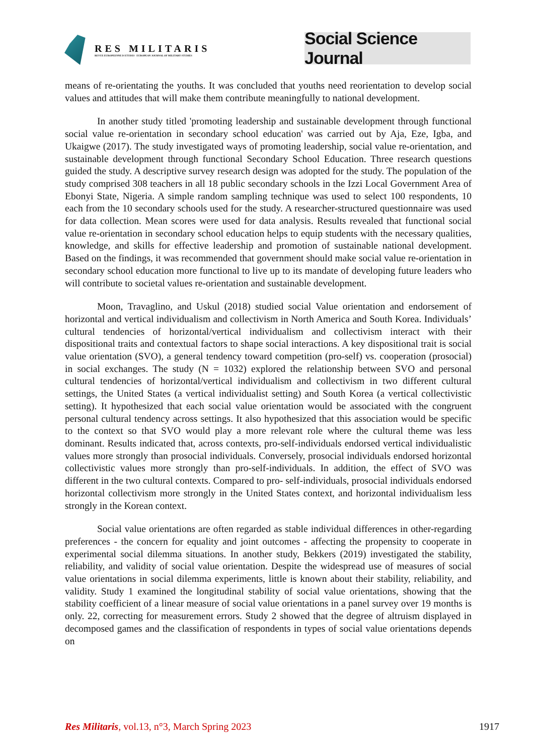RES MILITARIS
REVUE EUROPEENNE D ETUDES EUROPEAN JOURNAL OF MILITARY STUDIES
Social Science Journal
means of re-orientating the youths. It was concluded that youths need reorientation to develop social values and attitudes that will make them contribute meaningfully to national development.
In another study titled 'promoting leadership and sustainable development through functional social value re-orientation in secondary school education' was carried out by Aja, Eze, Igba, and Ukaigwe (2017). The study investigated ways of promoting leadership, social value re-orientation, and sustainable development through functional Secondary School Education. Three research questions guided the study. A descriptive survey research design was adopted for the study. The population of the study comprised 308 teachers in all 18 public secondary schools in the Izzi Local Government Area of Ebonyi State, Nigeria. A simple random sampling technique was used to select 100 respondents, 10 each from the 10 secondary schools used for the study. A researcher-structured questionnaire was used for data collection. Mean scores were used for data analysis. Results revealed that functional social value re-orientation in secondary school education helps to equip students with the necessary qualities, knowledge, and skills for effective leadership and promotion of sustainable national development. Based on the findings, it was recommended that government should make social value re-orientation in secondary school education more functional to live up to its mandate of developing future leaders who will contribute to societal values re-orientation and sustainable development.
Moon, Travaglino, and Uskul (2018) studied social Value orientation and endorsement of horizontal and vertical individualism and collectivism in North America and South Korea. Individuals’ cultural tendencies of horizontal/vertical individualism and collectivism interact with their dispositional traits and contextual factors to shape social interactions. A key dispositional trait is social value orientation (SVO), a general tendency toward competition (pro-self) vs. cooperation (prosocial) in social exchanges. The study (N = 1032) explored the relationship between SVO and personal cultural tendencies of horizontal/vertical individualism and collectivism in two different cultural settings, the United States (a vertical individualist setting) and South Korea (a vertical collectivistic setting). It hypothesized that each social value orientation would be associated with the congruent personal cultural tendency across settings. It also hypothesized that this association would be specific to the context so that SVO would play a more relevant role where the cultural theme was less dominant. Results indicated that, across contexts, pro-self-individuals endorsed vertical individualistic values more strongly than prosocial individuals. Conversely, prosocial individuals endorsed horizontal collectivistic values more strongly than pro-self-individuals. In addition, the effect of SVO was different in the two cultural contexts. Compared to pro- self-individuals, prosocial individuals endorsed horizontal collectivism more strongly in the United States context, and horizontal individualism less strongly in the Korean context.
Social value orientations are often regarded as stable individual differences in other-regarding preferences - the concern for equality and joint outcomes - affecting the propensity to cooperate in experimental social dilemma situations. In another study, Bekkers (2019) investigated the stability, reliability, and validity of social value orientation. Despite the widespread use of measures of social value orientations in social dilemma experiments, little is known about their stability, reliability, and validity. Study 1 examined the longitudinal stability of social value orientations, showing that the stability coefficient of a linear measure of social value orientations in a panel survey over 19 months is only. 22, correcting for measurement errors. Study 2 showed that the degree of altruism displayed in decomposed games and the classification of respondents in types of social value orientations depends on
Res Militaris, vol.13, n°3, March Spring 2023 1917